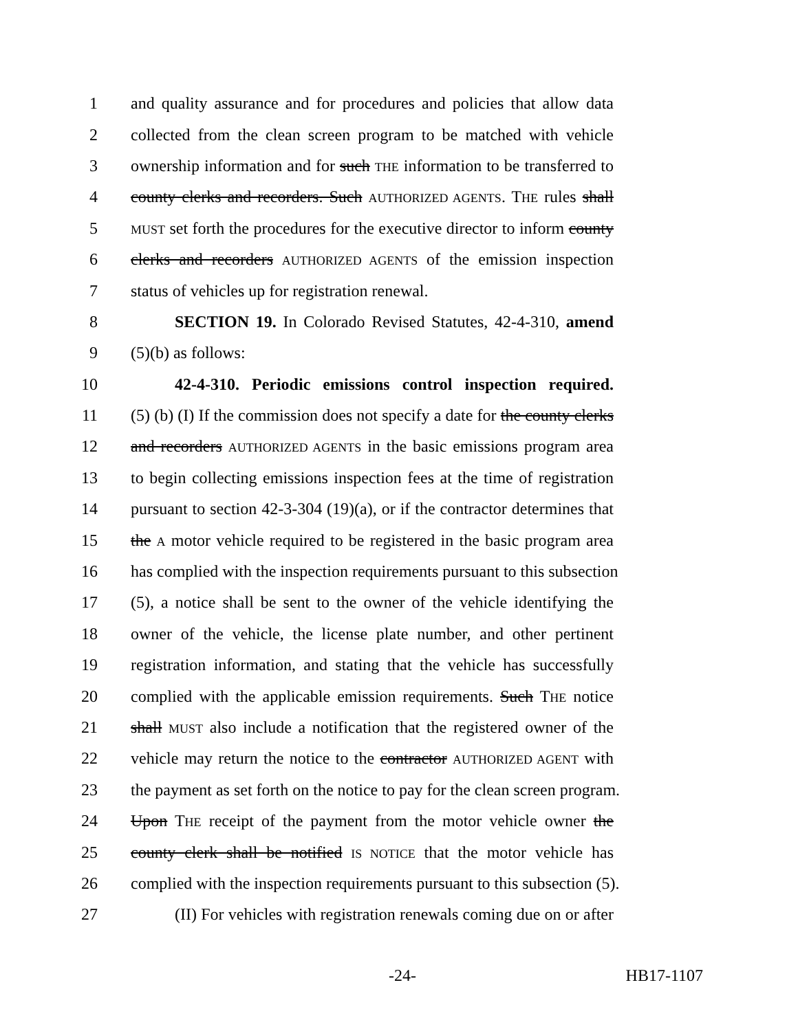1 and quality assurance and for procedures and policies that allow data
2 collected from the clean screen program to be matched with vehicle
3 ownership information and for such THE information to be transferred to
4 county clerks and recorders. Such AUTHORIZED AGENTS. THE rules shall
5 MUST set forth the procedures for the executive director to inform county
6 clerks and recorders AUTHORIZED AGENTS of the emission inspection
7 status of vehicles up for registration renewal.
8 SECTION 19. In Colorado Revised Statutes, 42-4-310, amend
9 (5)(b) as follows:
10 42-4-310. Periodic emissions control inspection required.
11 (5) (b) (I) If the commission does not specify a date for the county clerks
12 and recorders AUTHORIZED AGENTS in the basic emissions program area
13 to begin collecting emissions inspection fees at the time of registration
14 pursuant to section 42-3-304 (19)(a), or if the contractor determines that
15 the A motor vehicle required to be registered in the basic program area
16 has complied with the inspection requirements pursuant to this subsection
17 (5), a notice shall be sent to the owner of the vehicle identifying the
18 owner of the vehicle, the license plate number, and other pertinent
19 registration information, and stating that the vehicle has successfully
20 complied with the applicable emission requirements. Such THE notice
21 shall MUST also include a notification that the registered owner of the
22 vehicle may return the notice to the contractor AUTHORIZED AGENT with
23 the payment as set forth on the notice to pay for the clean screen program.
24 Upon THE receipt of the payment from the motor vehicle owner the
25 county clerk shall be notified IS NOTICE that the motor vehicle has
26 complied with the inspection requirements pursuant to this subsection (5).
27 (II) For vehicles with registration renewals coming due on or after
-24- HB17-1107